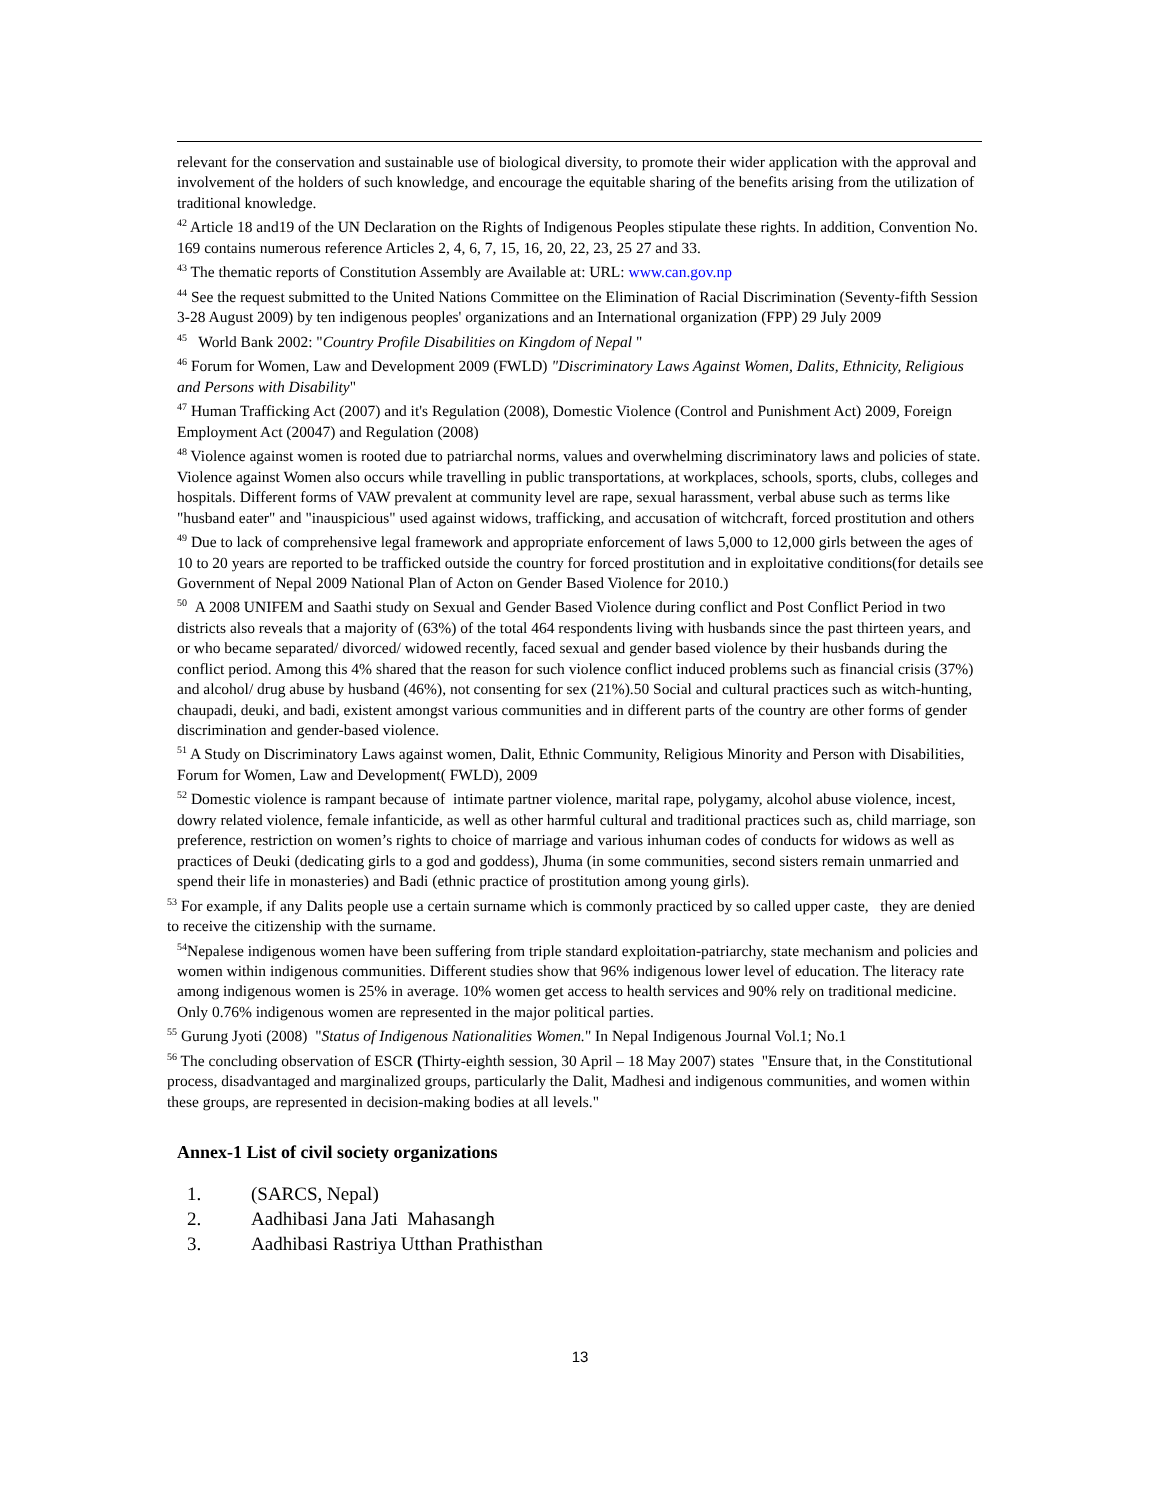relevant for the conservation and sustainable use of biological diversity, to promote their wider application with the approval and involvement of the holders of such knowledge, and encourage the equitable sharing of the benefits arising from the utilization of traditional knowledge.
<sup>42</sup> Article 18 and19 of the UN Declaration on the Rights of Indigenous Peoples stipulate these rights. In addition, Convention No. 169 contains numerous reference Articles 2, 4, 6, 7, 15, 16, 20, 22, 23, 25 27 and 33.
<sup>43</sup> The thematic reports of Constitution Assembly are Available at: URL: www.can.gov.np
<sup>44</sup> See the request submitted to the United Nations Committee on the Elimination of Racial Discrimination (Seventy-fifth Session 3-28 August 2009) by ten indigenous peoples' organizations and an International organization (FPP) 29 July 2009
<sup>45</sup> World Bank 2002: "Country Profile Disabilities on Kingdom of Nepal "
<sup>46</sup> Forum for Women, Law and Development 2009 (FWLD) "Discriminatory Laws Against Women, Dalits, Ethnicity, Religious and Persons with Disability"
<sup>47</sup> Human Trafficking Act (2007) and it's Regulation (2008), Domestic Violence (Control and Punishment Act) 2009, Foreign Employment Act (20047) and Regulation (2008)
<sup>48</sup> Violence against women is rooted due to patriarchal norms, values and overwhelming discriminatory laws and policies of state. Violence against Women also occurs while travelling in public transportations, at workplaces, schools, sports, clubs, colleges and hospitals. Different forms of VAW prevalent at community level are rape, sexual harassment, verbal abuse such as terms like "husband eater" and "inauspicious" used against widows, trafficking, and accusation of witchcraft, forced prostitution and others
<sup>49</sup> Due to lack of comprehensive legal framework and appropriate enforcement of laws 5,000 to 12,000 girls between the ages of 10 to 20 years are reported to be trafficked outside the country for forced prostitution and in exploitative conditions(for details see Government of Nepal 2009 National Plan of Acton on Gender Based Violence for 2010.)
<sup>50</sup> A 2008 UNIFEM and Saathi study on Sexual and Gender Based Violence during conflict and Post Conflict Period in two districts also reveals that a majority of (63%) of the total 464 respondents living with husbands since the past thirteen years, and or who became separated/ divorced/ widowed recently, faced sexual and gender based violence by their husbands during the conflict period. Among this 4% shared that the reason for such violence conflict induced problems such as financial crisis (37%) and alcohol/ drug abuse by husband (46%), not consenting for sex (21%).50 Social and cultural practices such as witch-hunting, chaupadi, deuki, and badi, existent amongst various communities and in different parts of the country are other forms of gender discrimination and gender-based violence.
<sup>51</sup> A Study on Discriminatory Laws against women, Dalit, Ethnic Community, Religious Minority and Person with Disabilities, Forum for Women, Law and Development( FWLD), 2009
<sup>52</sup> Domestic violence is rampant because of intimate partner violence, marital rape, polygamy, alcohol abuse violence, incest, dowry related violence, female infanticide, as well as other harmful cultural and traditional practices such as, child marriage, son preference, restriction on women’s rights to choice of marriage and various inhuman codes of conducts for widows as well as practices of Deuki (dedicating girls to a god and goddess), Jhuma (in some communities, second sisters remain unmarried and spend their life in monasteries) and Badi (ethnic practice of prostitution among young girls).
<sup>53</sup> For example, if any Dalits people use a certain surname which is commonly practiced by so called upper caste, they are denied to receive the citizenship with the surname.
<sup>54</sup> Nepalese indigenous women have been suffering from triple standard exploitation-patriarchy, state mechanism and policies and women within indigenous communities. Different studies show that 96% indigenous lower level of education. The literacy rate among indigenous women is 25% in average. 10% women get access to health services and 90% rely on traditional medicine. Only 0.76% indigenous women are represented in the major political parties.
<sup>55</sup> Gurung Jyoti (2008) "Status of Indigenous Nationalities Women." In Nepal Indigenous Journal Vol.1; No.1
<sup>56</sup> The concluding observation of ESCR (Thirty-eighth session, 30 April – 18 May 2007) states "Ensure that, in the Constitutional process, disadvantaged and marginalized groups, particularly the Dalit, Madhesi and indigenous communities, and women within these groups, are represented in decision-making bodies at all levels."
Annex-1 List of civil society organizations
1. (SARCS, Nepal)
2. Aadhibasi Jana Jati Mahasangh
3. Aadhibasi Rastriya Utthan Prathisthan
13